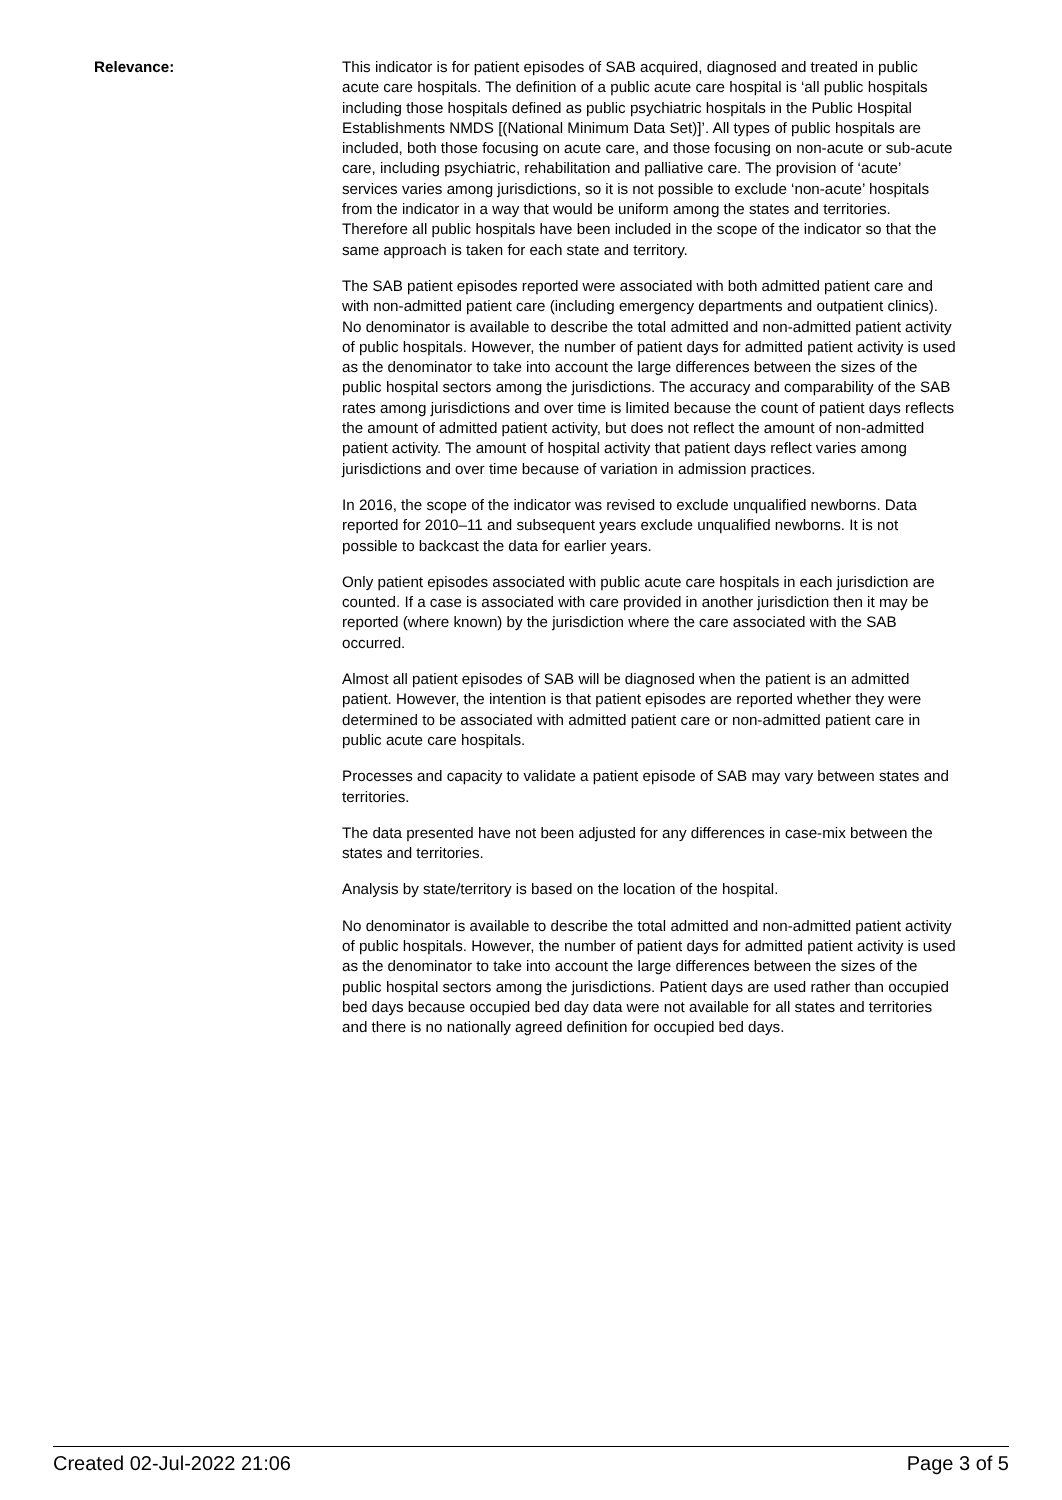Relevance: This indicator is for patient episodes of SAB acquired, diagnosed and treated in public acute care hospitals. The definition of a public acute care hospital is ‘all public hospitals including those hospitals defined as public psychiatric hospitals in the Public Hospital Establishments NMDS [(National Minimum Data Set)]’. All types of public hospitals are included, both those focusing on acute care, and those focusing on non-acute or sub-acute care, including psychiatric, rehabilitation and palliative care. The provision of ‘acute’ services varies among jurisdictions, so it is not possible to exclude ‘non-acute’ hospitals from the indicator in a way that would be uniform among the states and territories. Therefore all public hospitals have been included in the scope of the indicator so that the same approach is taken for each state and territory.
The SAB patient episodes reported were associated with both admitted patient care and with non-admitted patient care (including emergency departments and outpatient clinics). No denominator is available to describe the total admitted and non-admitted patient activity of public hospitals. However, the number of patient days for admitted patient activity is used as the denominator to take into account the large differences between the sizes of the public hospital sectors among the jurisdictions. The accuracy and comparability of the SAB rates among jurisdictions and over time is limited because the count of patient days reflects the amount of admitted patient activity, but does not reflect the amount of non-admitted patient activity. The amount of hospital activity that patient days reflect varies among jurisdictions and over time because of variation in admission practices.
In 2016, the scope of the indicator was revised to exclude unqualified newborns. Data reported for 2010–11 and subsequent years exclude unqualified newborns. It is not possible to backcast the data for earlier years.
Only patient episodes associated with public acute care hospitals in each jurisdiction are counted. If a case is associated with care provided in another jurisdiction then it may be reported (where known) by the jurisdiction where the care associated with the SAB occurred.
Almost all patient episodes of SAB will be diagnosed when the patient is an admitted patient. However, the intention is that patient episodes are reported whether they were determined to be associated with admitted patient care or non-admitted patient care in public acute care hospitals.
Processes and capacity to validate a patient episode of SAB may vary between states and territories.
The data presented have not been adjusted for any differences in case-mix between the states and territories.
Analysis by state/territory is based on the location of the hospital.
No denominator is available to describe the total admitted and non-admitted patient activity of public hospitals. However, the number of patient days for admitted patient activity is used as the denominator to take into account the large differences between the sizes of the public hospital sectors among the jurisdictions. Patient days are used rather than occupied bed days because occupied bed day data were not available for all states and territories and there is no nationally agreed definition for occupied bed days.
Created 02-Jul-2022 21:06 Page 3 of 5